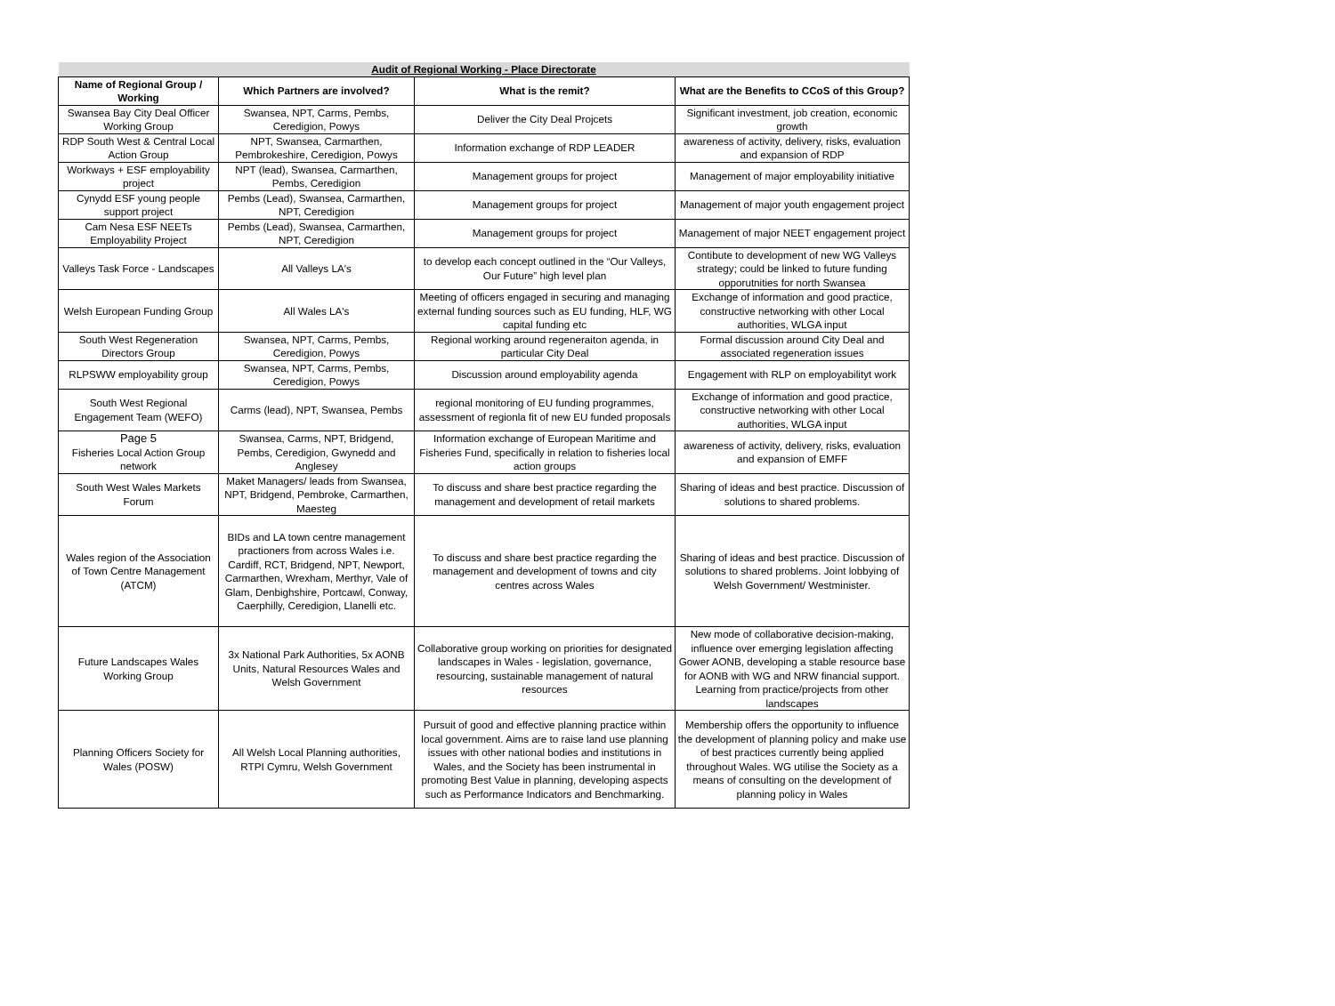| Audit of Regional Working - Place Directorate | | | |
| Name of Regional Group / Working | Which Partners are involved? | What is the remit? | What are the Benefits to CCoS of this Group? |
| Swansea Bay City Deal Officer Working Group | Swansea, NPT, Carms, Pembs, Ceredigion, Powys | Deliver the City Deal Projcets | Significant investment, job creation, economic growth |
| RDP South West & Central Local Action Group | NPT, Swansea, Carmarthen, Pembrokeshire, Ceredigion, Powys | Information exchange of RDP LEADER | awareness of activity, delivery, risks, evaluation and expansion of RDP |
| Workways + ESF employability project | NPT (lead), Swansea, Carmarthen, Pembs, Ceredigion | Management groups for project | Management of major employability initiative |
| Cynydd ESF young people support project | Pembs (Lead), Swansea, Carmarthen, NPT, Ceredigion | Management groups for project | Management of major youth engagement project |
| Cam Nesa ESF NEETs Employability Project | Pembs (Lead), Swansea, Carmarthen, NPT, Ceredigion | Management groups for project | Management of major NEET engagement project |
| Valleys Task Force - Landscapes | All Valleys LA's | to develop each concept outlined in the “Our Valleys, Our Future” high level plan | Contibute to development of new WG Valleys strategy; could be linked to future funding opporutnities for north Swansea |
| Welsh European Funding Group | All Wales LA's | Meeting of officers engaged in securing and managing external funding sources such as EU funding, HLF, WG capital funding etc | Exchange of information and good practice, constructive networking with other Local authorities, WLGA input |
| South West Regeneration Directors Group | Swansea, NPT, Carms, Pembs, Ceredigion, Powys | Regional working around regeneraiton agenda, in particular City Deal | Formal discussion around City Deal and associated regeneration issues |
| RLPSWW employability group | Swansea, NPT, Carms, Pembs, Ceredigion, Powys | Discussion around employability agenda | Engagement with RLP on employabilityt work |
| South West Regional Engagement Team (WEFO) | Carms (lead), NPT, Swansea, Pembs | regional monitoring of EU funding programmes, assessment of regionla fit of new EU funded proposals | Exchange of information and good practice, constructive networking with other Local authorities, WLGA input |
| Page 5 Fisheries Local Action Group network | Swansea, Carms, NPT, Bridgend, Pembs, Ceredigion, Gwynedd and Anglesey | Information exchange of European Maritime and Fisheries Fund, specifically in relation to fisheries local action groups | awareness of activity, delivery, risks, evaluation and expansion of EMFF |
| South West Wales Markets Forum | Maket Managers/ leads from Swansea, NPT, Bridgend, Pembroke, Carmarthen, Maesteg | To discuss and share best practice regarding the management and development of retail markets | Sharing of ideas and best practice. Discussion of solutions to shared problems. |
| Wales region of the Association of Town Centre Management (ATCM) | BIDs and LA town centre management practioners from across Wales i.e. Cardiff, RCT, Bridgend, NPT, Newport, Carmarthen, Wrexham, Merthyr, Vale of Glam, Denbighshire, Portcawl, Conway, Caerphilly, Ceredigion, Llanelli etc. | To discuss and share best practice regarding the management and development of towns and city centres across Wales | Sharing of ideas and best practice. Discussion of solutions to shared problems. Joint lobbying of Welsh Government/ Westminister. |
| Future Landscapes Wales Working Group | 3x National Park Authorities, 5x AONB Units, Natural Resources Wales and Welsh Government | Collaborative group working on priorities for designated landscapes in Wales - legislation, governance, resourcing, sustainable management of natural resources | New mode of collaborative decision-making, influence over emerging legislation affecting Gower AONB, developing a stable resource base for AONB with WG and NRW financial support. Learning from practice/projects from other landscapes |
| Planning Officers Society for Wales (POSW) | All Welsh Local Planning authorities, RTPI Cymru, Welsh Government | Pursuit of good and effective planning practice within local government. Aims are to raise land use planning issues with other national bodies and institutions in Wales, and the Society has been instrumental in promoting Best Value in planning, developing aspects such as Performance Indicators and Benchmarking. | Membership offers the opportunity to influence the development of planning policy and make use of best practices currently being applied throughout Wales. WG utilise the Society as a means of consulting on the development of planning policy in Wales |